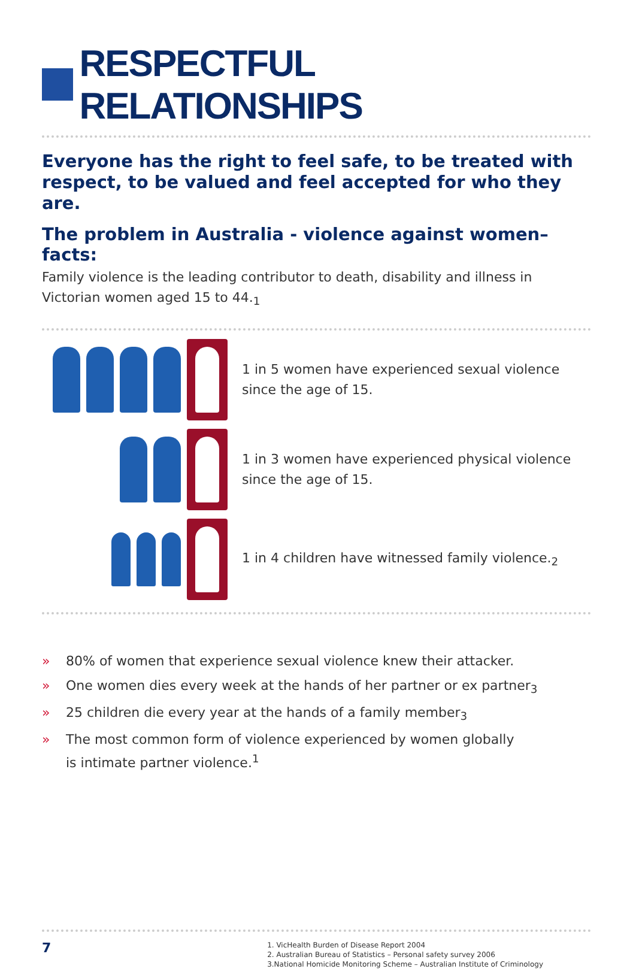RESPECTFUL RELATIONSHIPS
Everyone has the right to feel safe, to be treated with respect, to be valued and feel accepted for who they are.
The problem in Australia - violence against women– facts:
Family violence is the leading contributor to death, disability and illness in Victorian women aged 15 to 44.<sub>1</sub>
1 in 5 women have experienced sexual violence
since the age of 15.
1 in 3 women have experienced physical violence
since the age of 15.
1 in 4 children have witnessed family violence.<sub>2</sub>
» 80% of women that experience sexual violence knew their attacker.
» One women dies every week at the hands of her partner or ex partner<sub>3</sub>
» 25 children die every year at the hands of a family member<sub>3</sub>
» The most common form of violence experienced by women globally
is intimate partner violence.<sup>1</sup>
7
1. VicHealth Burden of Disease Report 2004
2. Australian Bureau of Statistics – Personal safety survey 2006
3.National Homicide Monitoring Scheme – Australian Institute of Criminology